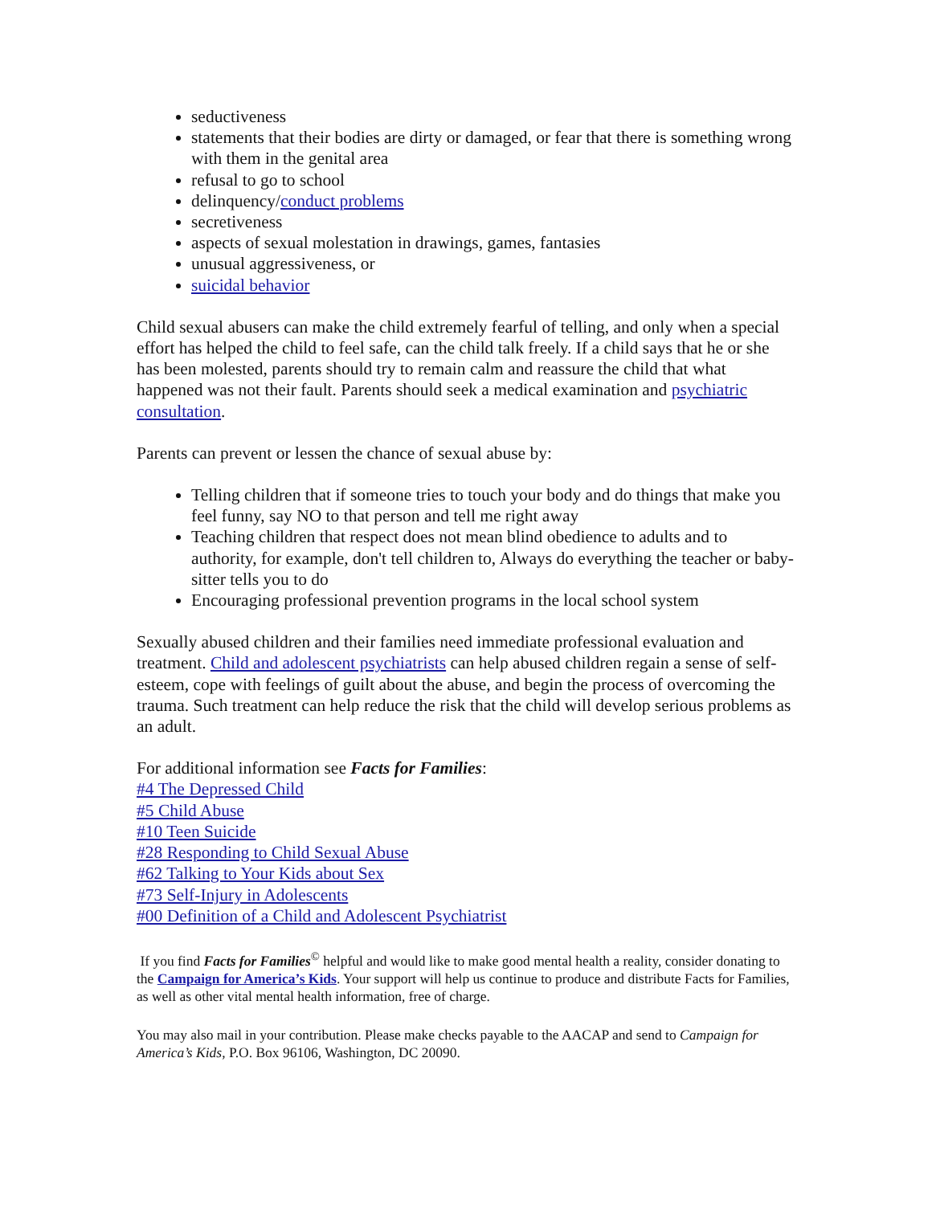seductiveness
statements that their bodies are dirty or damaged, or fear that there is something wrong with them in the genital area
refusal to go to school
delinquency/conduct problems
secretiveness
aspects of sexual molestation in drawings, games, fantasies
unusual aggressiveness, or
suicidal behavior
Child sexual abusers can make the child extremely fearful of telling, and only when a special effort has helped the child to feel safe, can the child talk freely. If a child says that he or she has been molested, parents should try to remain calm and reassure the child that what happened was not their fault. Parents should seek a medical examination and psychiatric consultation.
Parents can prevent or lessen the chance of sexual abuse by:
Telling children that if someone tries to touch your body and do things that make you feel funny, say NO to that person and tell me right away
Teaching children that respect does not mean blind obedience to adults and to authority, for example, don't tell children to, Always do everything the teacher or baby-sitter tells you to do
Encouraging professional prevention programs in the local school system
Sexually abused children and their families need immediate professional evaluation and treatment. Child and adolescent psychiatrists can help abused children regain a sense of self-esteem, cope with feelings of guilt about the abuse, and begin the process of overcoming the trauma. Such treatment can help reduce the risk that the child will develop serious problems as an adult.
For additional information see Facts for Families:
#4 The Depressed Child
#5 Child Abuse
#10 Teen Suicide
#28 Responding to Child Sexual Abuse
#62 Talking to Your Kids about Sex
#73 Self-Injury in Adolescents
#00 Definition of a Child and Adolescent Psychiatrist
If you find Facts for Families<sup>©</sup> helpful and would like to make good mental health a reality, consider donating to the Campaign for America’s Kids. Your support will help us continue to produce and distribute Facts for Families, as well as other vital mental health information, free of charge.
You may also mail in your contribution. Please make checks payable to the AACAP and send to Campaign for America’s Kids, P.O. Box 96106, Washington, DC 20090.